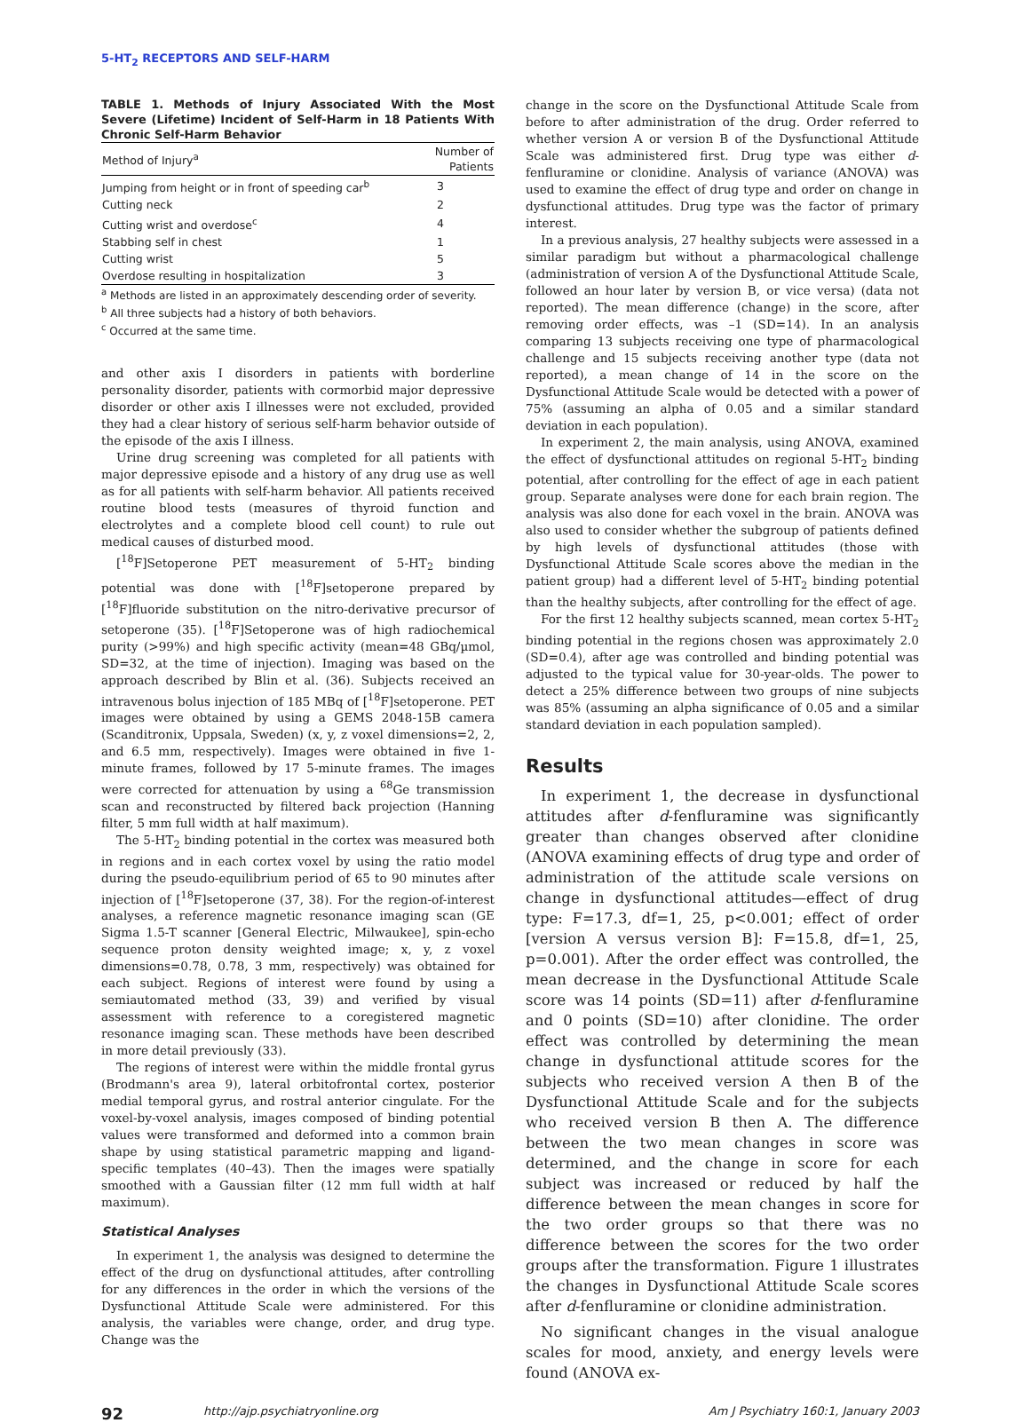5-HT<sub>2</sub> RECEPTORS AND SELF-HARM
TABLE 1. Methods of Injury Associated With the Most Severe (Lifetime) Incident of Self-Harm in 18 Patients With Chronic Self-Harm Behavior
| Method of Injury<sup>a</sup> | Number of Patients |
| --- | --- |
| Jumping from height or in front of speeding car<sup>b</sup> | 3 |
| Cutting neck | 2 |
| Cutting wrist and overdose<sup>c</sup> | 4 |
| Stabbing self in chest | 1 |
| Cutting wrist | 5 |
| Overdose resulting in hospitalization | 3 |
<sup>a</sup> Methods are listed in an approximately descending order of severity.
<sup>b</sup> All three subjects had a history of both behaviors.
<sup>c</sup> Occurred at the same time.
and other axis I disorders in patients with borderline personality disorder, patients with cormorbid major depressive disorder or other axis I illnesses were not excluded, provided they had a clear history of serious self-harm behavior outside of the episode of the axis I illness.
Urine drug screening was completed for all patients with major depressive episode and a history of any drug use as well as for all patients with self-harm behavior. All patients received routine blood tests (measures of thyroid function and electrolytes and a complete blood cell count) to rule out medical causes of disturbed mood.
[<sup>18</sup>F]Setoperone PET measurement of 5-HT<sub>2</sub> binding potential was done with [<sup>18</sup>F]setoperone prepared by [<sup>18</sup>F]fluoride substitution on the nitro-derivative precursor of setoperone (35). [<sup>18</sup>F]Setoperone was of high radiochemical purity (>99%) and high specific activity (mean=48 GBq/µmol, SD=32, at the time of injection). Imaging was based on the approach described by Blin et al. (36). Subjects received an intravenous bolus injection of 185 MBq of [<sup>18</sup>F]setoperone. PET images were obtained by using a GEMS 2048-15B camera (Scanditronix, Uppsala, Sweden) (x, y, z voxel dimensions=2, 2, and 6.5 mm, respectively). Images were obtained in five 1-minute frames, followed by 17 5-minute frames. The images were corrected for attenuation by using a <sup>68</sup>Ge transmission scan and reconstructed by filtered back projection (Hanning filter, 5 mm full width at half maximum).
The 5-HT<sub>2</sub> binding potential in the cortex was measured both in regions and in each cortex voxel by using the ratio model during the pseudo-equilibrium period of 65 to 90 minutes after injection of [<sup>18</sup>F]setoperone (37, 38). For the region-of-interest analyses, a reference magnetic resonance imaging scan (GE Sigma 1.5-T scanner [General Electric, Milwaukee], spin-echo sequence proton density weighted image; x, y, z voxel dimensions=0.78, 0.78, 3 mm, respectively) was obtained for each subject. Regions of interest were found by using a semiautomated method (33, 39) and verified by visual assessment with reference to a coregistered magnetic resonance imaging scan. These methods have been described in more detail previously (33).
The regions of interest were within the middle frontal gyrus (Brodmann's area 9), lateral orbitofrontal cortex, posterior medial temporal gyrus, and rostral anterior cingulate. For the voxel-by-voxel analysis, images composed of binding potential values were transformed and deformed into a common brain shape by using statistical parametric mapping and ligand-specific templates (40–43). Then the images were spatially smoothed with a Gaussian filter (12 mm full width at half maximum).
Statistical Analyses
In experiment 1, the analysis was designed to determine the effect of the drug on dysfunctional attitudes, after controlling for any differences in the order in which the versions of the Dysfunctional Attitude Scale were administered. For this analysis, the variables were change, order, and drug type. Change was the
change in the score on the Dysfunctional Attitude Scale from before to after administration of the drug. Order referred to whether version A or version B of the Dysfunctional Attitude Scale was administered first. Drug type was either d-fenfluramine or clonidine. Analysis of variance (ANOVA) was used to examine the effect of drug type and order on change in dysfunctional attitudes. Drug type was the factor of primary interest.
In a previous analysis, 27 healthy subjects were assessed in a similar paradigm but without a pharmacological challenge (administration of version A of the Dysfunctional Attitude Scale, followed an hour later by version B, or vice versa) (data not reported). The mean difference (change) in the score, after removing order effects, was –1 (SD=14). In an analysis comparing 13 subjects receiving one type of pharmacological challenge and 15 subjects receiving another type (data not reported), a mean change of 14 in the score on the Dysfunctional Attitude Scale would be detected with a power of 75% (assuming an alpha of 0.05 and a similar standard deviation in each population).
In experiment 2, the main analysis, using ANOVA, examined the effect of dysfunctional attitudes on regional 5-HT<sub>2</sub> binding potential, after controlling for the effect of age in each patient group. Separate analyses were done for each brain region. The analysis was also done for each voxel in the brain. ANOVA was also used to consider whether the subgroup of patients defined by high levels of dysfunctional attitudes (those with Dysfunctional Attitude Scale scores above the median in the patient group) had a different level of 5-HT<sub>2</sub> binding potential than the healthy subjects, after controlling for the effect of age.
For the first 12 healthy subjects scanned, mean cortex 5-HT<sub>2</sub> binding potential in the regions chosen was approximately 2.0 (SD=0.4), after age was controlled and binding potential was adjusted to the typical value for 30-year-olds. The power to detect a 25% difference between two groups of nine subjects was 85% (assuming an alpha significance of 0.05 and a similar standard deviation in each population sampled).
Results
In experiment 1, the decrease in dysfunctional attitudes after d-fenfluramine was significantly greater than changes observed after clonidine (ANOVA examining effects of drug type and order of administration of the attitude scale versions on change in dysfunctional attitudes—effect of drug type: F=17.3, df=1, 25, p<0.001; effect of order [version A versus version B]: F=15.8, df=1, 25, p=0.001). After the order effect was controlled, the mean decrease in the Dysfunctional Attitude Scale score was 14 points (SD=11) after d-fenfluramine and 0 points (SD=10) after clonidine. The order effect was controlled by determining the mean change in dysfunctional attitude scores for the subjects who received version A then B of the Dysfunctional Attitude Scale and for the subjects who received version B then A. The difference between the two mean changes in score was determined, and the change in score for each subject was increased or reduced by half the difference between the mean changes in score for the two order groups so that there was no difference between the scores for the two order groups after the transformation. Figure 1 illustrates the changes in Dysfunctional Attitude Scale scores after d-fenfluramine or clonidine administration.
No significant changes in the visual analogue scales for mood, anxiety, and energy levels were found (ANOVA ex-
92 http://ajp.psychiatryonline.org Am J Psychiatry 160:1, January 2003